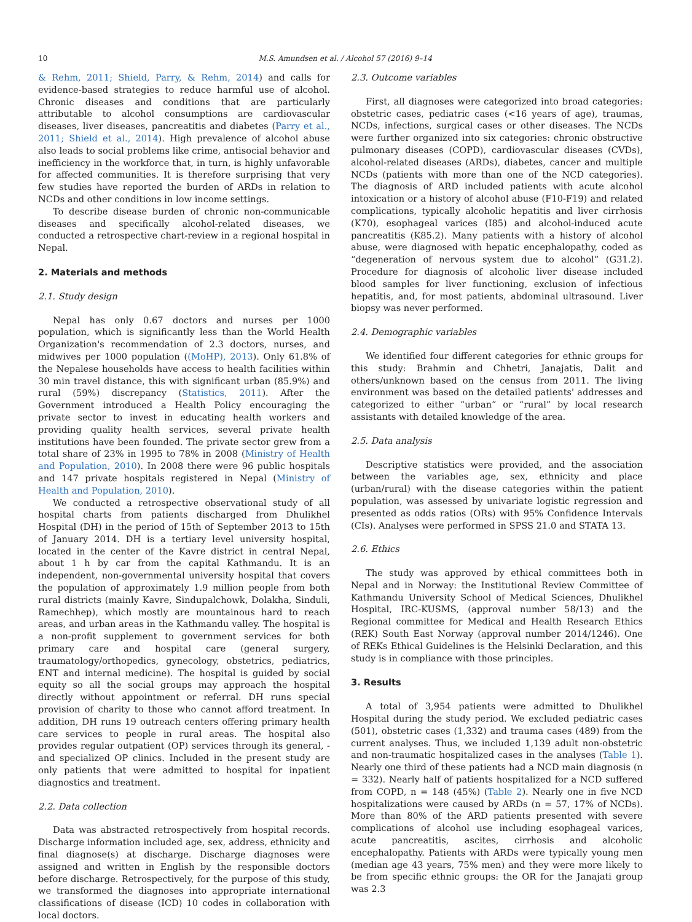10 M.S. Amundsen et al. / Alcohol 57 (2016) 9–14
& Rehm, 2011; Shield, Parry, & Rehm, 2014) and calls for evidence-based strategies to reduce harmful use of alcohol. Chronic diseases and conditions that are particularly attributable to alcohol consumptions are cardiovascular diseases, liver diseases, pancreatitis and diabetes (Parry et al., 2011; Shield et al., 2014). High prevalence of alcohol abuse also leads to social problems like crime, antisocial behavior and inefficiency in the workforce that, in turn, is highly unfavorable for affected communities. It is therefore surprising that very few studies have reported the burden of ARDs in relation to NCDs and other conditions in low income settings.
To describe disease burden of chronic non-communicable diseases and specifically alcohol-related diseases, we conducted a retrospective chart-review in a regional hospital in Nepal.
2. Materials and methods
2.1. Study design
Nepal has only 0.67 doctors and nurses per 1000 population, which is significantly less than the World Health Organization's recommendation of 2.3 doctors, nurses, and midwives per 1000 population ((MoHP), 2013). Only 61.8% of the Nepalese households have access to health facilities within 30 min travel distance, this with significant urban (85.9%) and rural (59%) discrepancy (Statistics, 2011). After the Government introduced a Health Policy encouraging the private sector to invest in educating health workers and providing quality health services, several private health institutions have been founded. The private sector grew from a total share of 23% in 1995 to 78% in 2008 (Ministry of Health and Population, 2010). In 2008 there were 96 public hospitals and 147 private hospitals registered in Nepal (Ministry of Health and Population, 2010).
We conducted a retrospective observational study of all hospital charts from patients discharged from Dhulikhel Hospital (DH) in the period of 15th of September 2013 to 15th of January 2014. DH is a tertiary level university hospital, located in the center of the Kavre district in central Nepal, about 1 h by car from the capital Kathmandu. It is an independent, non-governmental university hospital that covers the population of approximately 1.9 million people from both rural districts (mainly Kavre, Sindupalchowk, Dolakha, Sinduli, Ramechhep), which mostly are mountainous hard to reach areas, and urban areas in the Kathmandu valley. The hospital is a non-profit supplement to government services for both primary care and hospital care (general surgery, traumatology/orthopedics, gynecology, obstetrics, pediatrics, ENT and internal medicine). The hospital is guided by social equity so all the social groups may approach the hospital directly without appointment or referral. DH runs special provision of charity to those who cannot afford treatment. In addition, DH runs 19 outreach centers offering primary health care services to people in rural areas. The hospital also provides regular outpatient (OP) services through its general, -and specialized OP clinics. Included in the present study are only patients that were admitted to hospital for inpatient diagnostics and treatment.
2.2. Data collection
Data was abstracted retrospectively from hospital records. Discharge information included age, sex, address, ethnicity and final diagnose(s) at discharge. Discharge diagnoses were assigned and written in English by the responsible doctors before discharge. Retrospectively, for the purpose of this study, we transformed the diagnoses into appropriate international classifications of disease (ICD) 10 codes in collaboration with local doctors.
2.3. Outcome variables
First, all diagnoses were categorized into broad categories: obstetric cases, pediatric cases (<16 years of age), traumas, NCDs, infections, surgical cases or other diseases. The NCDs were further organized into six categories: chronic obstructive pulmonary diseases (COPD), cardiovascular diseases (CVDs), alcohol-related diseases (ARDs), diabetes, cancer and multiple NCDs (patients with more than one of the NCD categories). The diagnosis of ARD included patients with acute alcohol intoxication or a history of alcohol abuse (F10-F19) and related complications, typically alcoholic hepatitis and liver cirrhosis (K70), esophageal varices (I85) and alcohol-induced acute pancreatitis (K85.2). Many patients with a history of alcohol abuse, were diagnosed with hepatic encephalopathy, coded as “degeneration of nervous system due to alcohol” (G31.2). Procedure for diagnosis of alcoholic liver disease included blood samples for liver functioning, exclusion of infectious hepatitis, and, for most patients, abdominal ultrasound. Liver biopsy was never performed.
2.4. Demographic variables
We identified four different categories for ethnic groups for this study: Brahmin and Chhetri, Janajatis, Dalit and others/unknown based on the census from 2011. The living environment was based on the detailed patients' addresses and categorized to either “urban” or “rural” by local research assistants with detailed knowledge of the area.
2.5. Data analysis
Descriptive statistics were provided, and the association between the variables age, sex, ethnicity and place (urban/rural) with the disease categories within the patient population, was assessed by univariate logistic regression and presented as odds ratios (ORs) with 95% Confidence Intervals (CIs). Analyses were performed in SPSS 21.0 and STATA 13.
2.6. Ethics
The study was approved by ethical committees both in Nepal and in Norway: the Institutional Review Committee of Kathmandu University School of Medical Sciences, Dhulikhel Hospital, IRC-KUSMS, (approval number 58/13) and the Regional committee for Medical and Health Research Ethics (REK) South East Norway (approval number 2014/1246). One of REKs Ethical Guidelines is the Helsinki Declaration, and this study is in compliance with those principles.
3. Results
A total of 3,954 patients were admitted to Dhulikhel Hospital during the study period. We excluded pediatric cases (501), obstetric cases (1,332) and trauma cases (489) from the current analyses. Thus, we included 1,139 adult non-obstetric and non-traumatic hospitalized cases in the analyses (Table 1). Nearly one third of these patients had a NCD main diagnosis (n = 332). Nearly half of patients hospitalized for a NCD suffered from COPD, n = 148 (45%) (Table 2). Nearly one in five NCD hospitalizations were caused by ARDs (n = 57, 17% of NCDs). More than 80% of the ARD patients presented with severe complications of alcohol use including esophageal varices, acute pancreatitis, ascites, cirrhosis and alcoholic encephalopathy. Patients with ARDs were typically young men (median age 43 years, 75% men) and they were more likely to be from specific ethnic groups: the OR for the Janajati group was 2.3